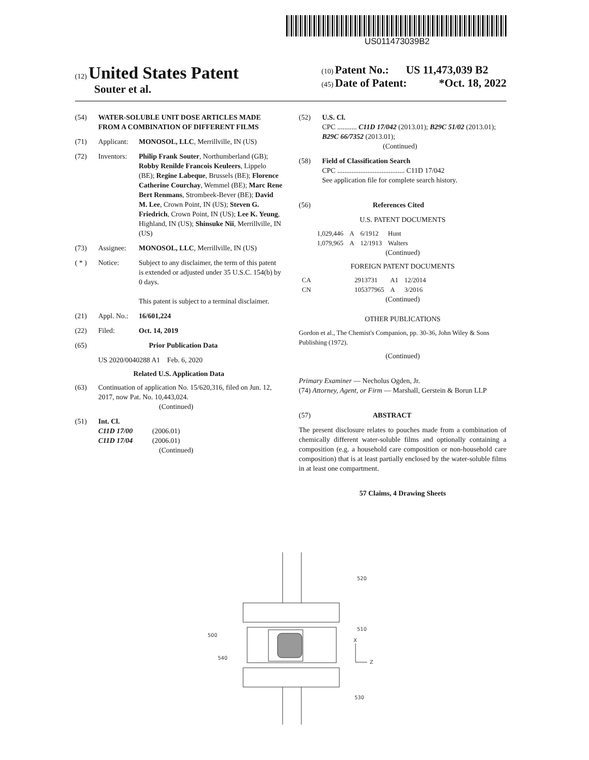US011473039B2
(12) United States Patent
Souter et al.
(10) Patent No.: US 11,473,039 B2
(45) Date of Patent: *Oct. 18, 2022
(54) WATER-SOLUBLE UNIT DOSE ARTICLES MADE FROM A COMBINATION OF DIFFERENT FILMS
(71) Applicant: MONOSOL, LLC, Merrillville, IN (US)
(72) Inventors: Philip Frank Souter, Northumberland (GB); Robby Renilde Francois Keuleers, Lippelo (BE); Regine Labeque, Brussels (BE); Florence Catherine Courchay, Wemmel (BE); Marc Rene Bert Renmans, Strombeek-Bever (BE); David M. Lee, Crown Point, IN (US); Steven G. Friedrich, Crown Point, IN (US); Lee K. Yeung, Highland, IN (US); Shinsuke Nii, Merrillville, IN (US)
(73) Assignee: MONOSOL, LLC, Merrillville, IN (US)
( * ) Notice: Subject to any disclaimer, the term of this patent is extended or adjusted under 35 U.S.C. 154(b) by 0 days.
This patent is subject to a terminal disclaimer.
(21) Appl. No.: 16/601,224
(22) Filed: Oct. 14, 2019
(65) Prior Publication Data
US 2020/0040288 A1 Feb. 6, 2020
Related U.S. Application Data
(63) Continuation of application No. 15/620,316, filed on Jun. 12, 2017, now Pat. No. 10,443,024.
(Continued)
(51) Int. Cl.
C11D 17/00 (2006.01)
C11D 17/04 (2006.01)
(Continued)
(52) U.S. Cl.
CPC ........... C11D 17/042 (2013.01); B29C 51/02 (2013.01); B29C 66/7352 (2013.01);
(Continued)
(58) Field of Classification Search
CPC ...................................... C11D 17/042
See application file for complete search history.
(56) References Cited
U.S. PATENT DOCUMENTS
| 1,029,446 | A | 6/1912 | Hunt |
| 1,079,965 | A | 12/1913 | Walters |
(Continued)
FOREIGN PATENT DOCUMENTS
| CA | 2913731 | A1 | 12/2014 |
| CN | 105377965 | A | 3/2016 |
(Continued)
OTHER PUBLICATIONS
Gordon et al., The Chemist's Companion, pp. 30-36, John Wiley & Sons Publishing (1972).
(Continued)
Primary Examiner — Necholus Ogden, Jr.
(74) Attorney, Agent, or Firm — Marshall, Gerstein & Borun LLP
(57) ABSTRACT
The present disclosure relates to pouches made from a combination of chemically different water-soluble films and optionally containing a composition (e.g. a household care composition or non-household care composition) that is at least partially enclosed by the water-soluble films in at least one compartment.
57 Claims, 4 Drawing Sheets
520
510
500
540
530
X
Z